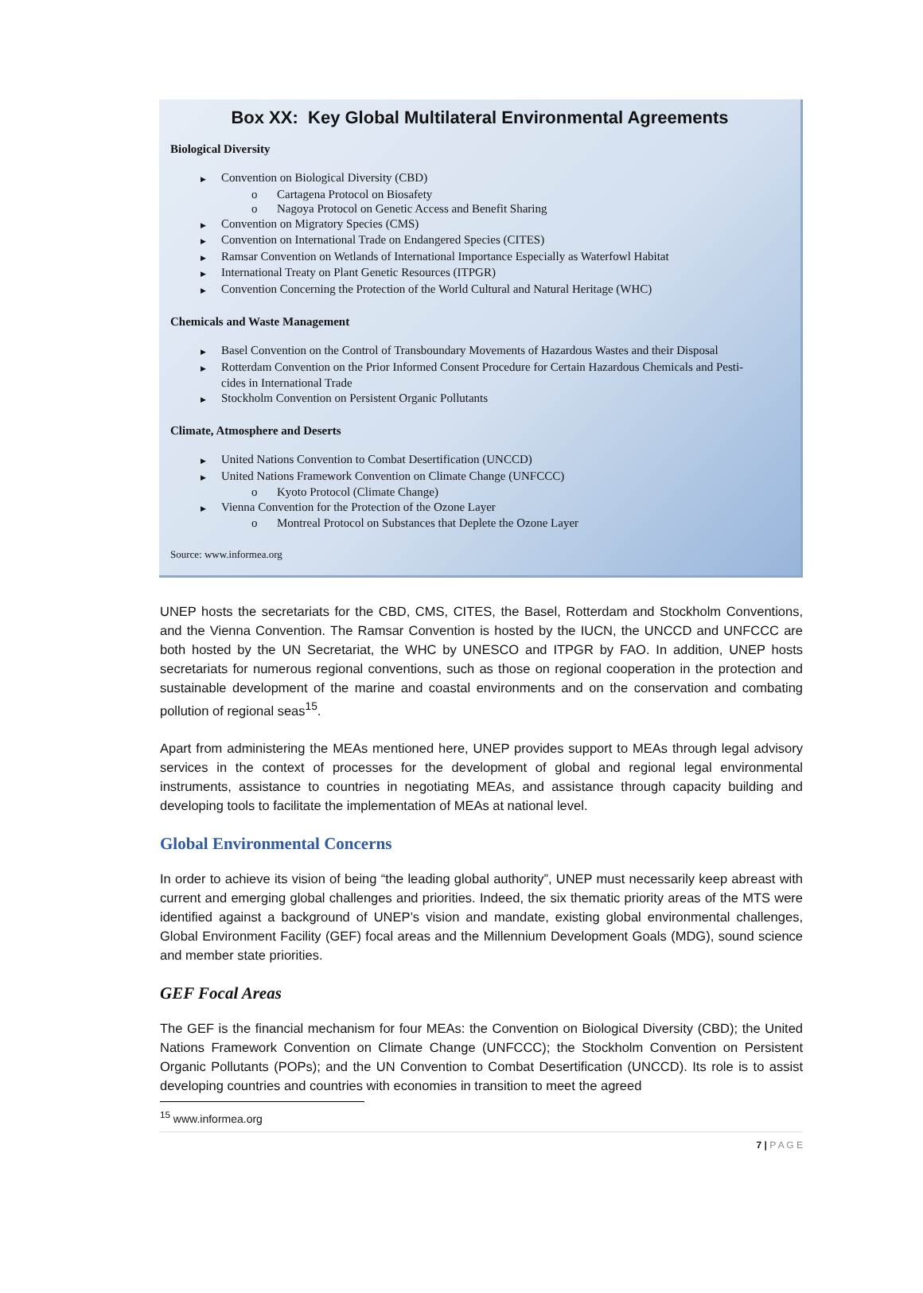Box XX: Key Global Multilateral Environmental Agreements
Biological Diversity
▶ Convention on Biological Diversity (CBD)
o Cartagena Protocol on Biosafety
o Nagoya Protocol on Genetic Access and Benefit Sharing
▶ Convention on Migratory Species (CMS)
▶ Convention on International Trade on Endangered Species (CITES)
▶ Ramsar Convention on Wetlands of International Importance Especially as Waterfowl Habitat
▶ International Treaty on Plant Genetic Resources (ITPGR)
▶ Convention Concerning the Protection of the World Cultural and Natural Heritage (WHC)
Chemicals and Waste Management
▶ Basel Convention on the Control of Transboundary Movements of Hazardous Wastes and their Disposal
▶ Rotterdam Convention on the Prior Informed Consent Procedure for Certain Hazardous Chemicals and Pesti-
cides in International Trade
▶ Stockholm Convention on Persistent Organic Pollutants
Climate, Atmosphere and Deserts
▶ United Nations Convention to Combat Desertification (UNCCD)
▶ United Nations Framework Convention on Climate Change (UNFCCC)
o Kyoto Protocol (Climate Change)
▶ Vienna Convention for the Protection of the Ozone Layer
o Montreal Protocol on Substances that Deplete the Ozone Layer
Source: www.informea.org
UNEP hosts the secretariats for the CBD, CMS, CITES, the Basel, Rotterdam and Stockholm Conventions, and the Vienna Convention. The Ramsar Convention is hosted by the IUCN, the UNCCD and UNFCCC are both hosted by the UN Secretariat, the WHC by UNESCO and ITPGR by FAO. In addition, UNEP hosts secretariats for numerous regional conventions, such as those on regional cooperation in the protection and sustainable development of the marine and coastal environments and on the conservation and combating pollution of regional seas<sup>15</sup>.
Apart from administering the MEAs mentioned here, UNEP provides support to MEAs through legal advisory services in the context of processes for the development of global and regional legal environmental instruments, assistance to countries in negotiating MEAs, and assistance through capacity building and developing tools to facilitate the implementation of MEAs at national level.
Global Environmental Concerns
In order to achieve its vision of being “the leading global authority”, UNEP must necessarily keep abreast with current and emerging global challenges and priorities. Indeed, the six thematic priority areas of the MTS were identified against a background of UNEP’s vision and mandate, existing global environmental challenges, Global Environment Facility (GEF) focal areas and the Millennium Development Goals (MDG), sound science and member state priorities.
GEF Focal Areas
The GEF is the financial mechanism for four MEAs: the Convention on Biological Diversity (CBD); the United Nations Framework Convention on Climate Change (UNFCCC); the Stockholm Convention on Persistent Organic Pollutants (POPs); and the UN Convention to Combat Desertification (UNCCD). Its role is to assist developing countries and countries with economies in transition to meet the agreed
<sup>15</sup> www.informea.org
7 | P A G E